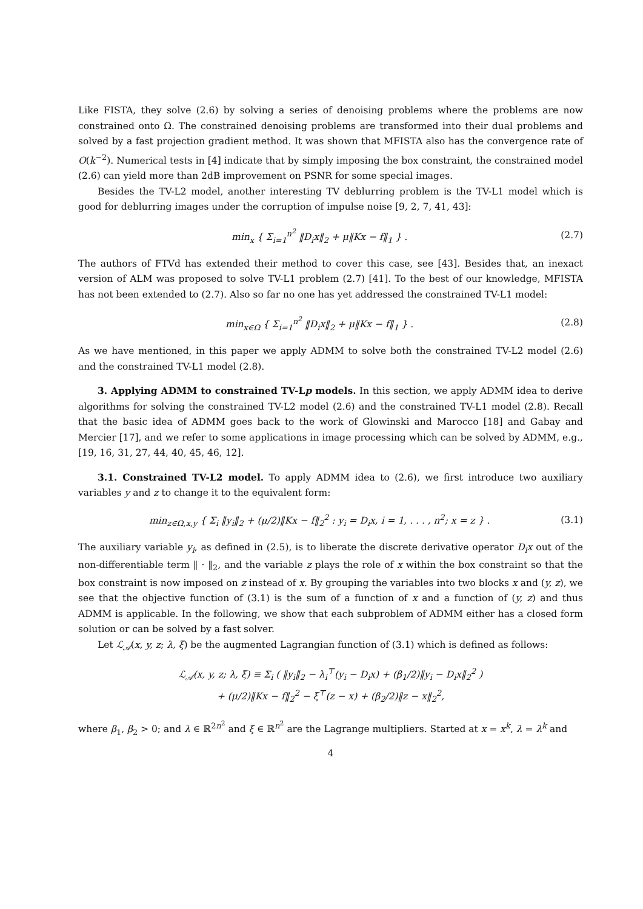Like FISTA, they solve (2.6) by solving a series of denoising problems where the problems are now constrained onto Ω. The constrained denoising problems are transformed into their dual problems and solved by a fast projection gradient method. It was shown that MFISTA also has the convergence rate of O(k<sup>−2</sup>). Numerical tests in [4] indicate that by simply imposing the box constraint, the constrained model (2.6) can yield more than 2dB improvement on PSNR for some special images.
Besides the TV-L2 model, another interesting TV deblurring problem is the TV-L1 model which is good for deblurring images under the corruption of impulse noise [9, 2, 7, 41, 43]:
min<sub>x</sub> { Σ<sub>i=1</sub><sup>n<sup>2</sup></sup> ‖D<sub>i</sub>x‖<sub>2</sub> + μ‖Kx − f‖<sub>1</sub> } . (2.7)
The authors of FTVd has extended their method to cover this case, see [43]. Besides that, an inexact version of ALM was proposed to solve TV-L1 problem (2.7) [41]. To the best of our knowledge, MFISTA has not been extended to (2.7). Also so far no one has yet addressed the constrained TV-L1 model:
min<sub>x∈Ω</sub> { Σ<sub>i=1</sub><sup>n<sup>2</sup></sup> ‖D<sub>i</sub>x‖<sub>2</sub> + μ‖Kx − f‖<sub>1</sub> } . (2.8)
As we have mentioned, in this paper we apply ADMM to solve both the constrained TV-L2 model (2.6) and the constrained TV-L1 model (2.8).
3. Applying ADMM to constrained TV-Lp models. In this section, we apply ADMM idea to derive algorithms for solving the constrained TV-L2 model (2.6) and the constrained TV-L1 model (2.8). Recall that the basic idea of ADMM goes back to the work of Glowinski and Marocco [18] and Gabay and Mercier [17], and we refer to some applications in image processing which can be solved by ADMM, e.g., [19, 16, 31, 27, 44, 40, 45, 46, 12].
3.1. Constrained TV-L2 model. To apply ADMM idea to (2.6), we first introduce two auxiliary variables y and z to change it to the equivalent form:
min<sub>z∈Ω,x,y</sub> { Σ<sub>i</sub> ‖y<sub>i</sub>‖<sub>2</sub> + (μ/2)‖Kx − f‖<sub>2</sub><sup>2</sup> : y<sub>i</sub> = D<sub>i</sub>x, i = 1, . . . , n<sup>2</sup>; x = z } . (3.1)
The auxiliary variable y<sub>i</sub>, as defined in (2.5), is to liberate the discrete derivative operator D<sub>i</sub>x out of the non-differentiable term ‖ · ‖<sub>2</sub>, and the variable z plays the role of x within the box constraint so that the box constraint is now imposed on z instead of x. By grouping the variables into two blocks x and (y, z), we see that the objective function of (3.1) is the sum of a function of x and a function of (y, z) and thus ADMM is applicable. In the following, we show that each subproblem of ADMM either has a closed form solution or can be solved by a fast solver.
Let ℒ<sub>𝒜</sub>(x, y, z; λ, ξ) be the augmented Lagrangian function of (3.1) which is defined as follows:
ℒ<sub>𝒜</sub>(x, y, z; λ, ξ) ≡ Σ<sub>i</sub> ( ‖y<sub>i</sub>‖<sub>2</sub> − λ<sub>i</sub><sup>⊤</sup>(y<sub>i</sub> − D<sub>i</sub>x) + (β<sub>1</sub>/2)‖y<sub>i</sub> − D<sub>i</sub>x‖<sub>2</sub><sup>2</sup> )
+ (μ/2)‖Kx − f‖<sub>2</sub><sup>2</sup> − ξ<sup>⊤</sup>(z − x) + (β<sub>2</sub>/2)‖z − x‖<sub>2</sub><sup>2</sup>,
where β<sub>1</sub>, β<sub>2</sub> > 0; and λ ∈ ℝ<sup>2n<sup>2</sup></sup> and ξ ∈ ℝ<sup>n<sup>2</sup></sup> are the Lagrange multipliers. Started at x = x<sup>k</sup>, λ = λ<sup>k</sup> and
4